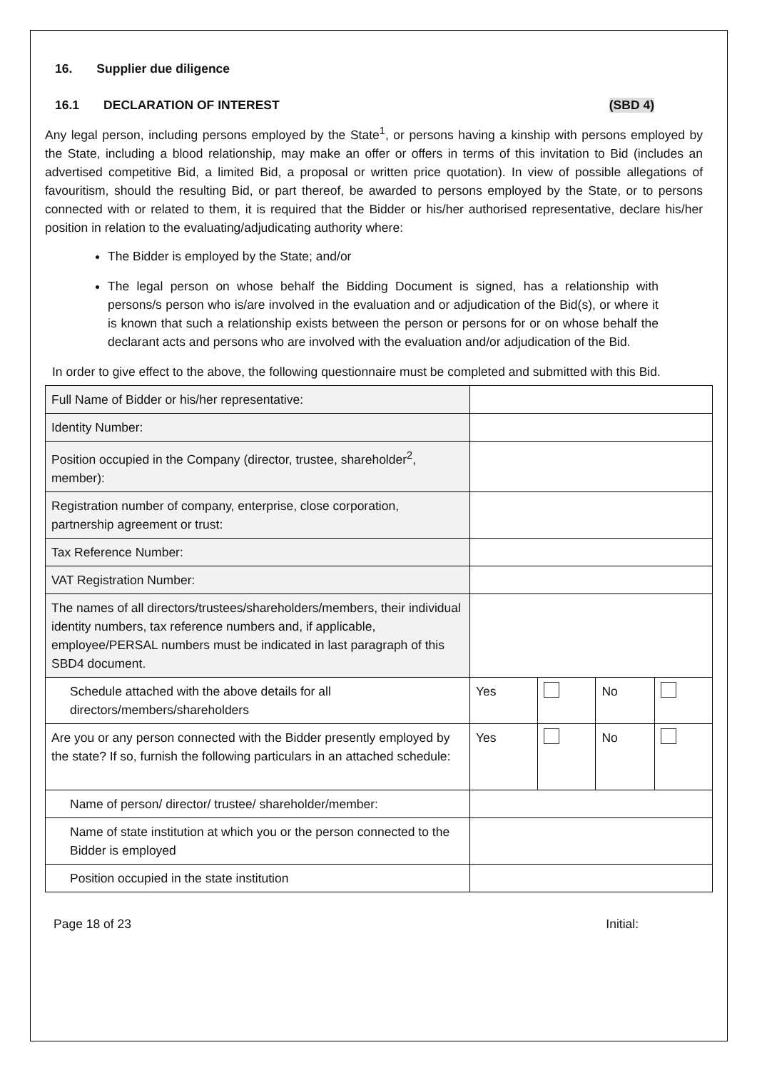16. Supplier due diligence
16.1 DECLARATION OF INTEREST (SBD 4)
Any legal person, including persons employed by the State<sup>1</sup>, or persons having a kinship with persons employed by the State, including a blood relationship, may make an offer or offers in terms of this invitation to Bid (includes an advertised competitive Bid, a limited Bid, a proposal or written price quotation). In view of possible allegations of favouritism, should the resulting Bid, or part thereof, be awarded to persons employed by the State, or to persons connected with or related to them, it is required that the Bidder or his/her authorised representative, declare his/her position in relation to the evaluating/adjudicating authority where:
The Bidder is employed by the State; and/or
The legal person on whose behalf the Bidding Document is signed, has a relationship with persons/s person who is/are involved in the evaluation and or adjudication of the Bid(s), or where it is known that such a relationship exists between the person or persons for or on whose behalf the declarant acts and persons who are involved with the evaluation and/or adjudication of the Bid.
In order to give effect to the above, the following questionnaire must be completed and submitted with this Bid.
| Full Name of Bidder or his/her representative: | | | | |
| Identity Number: | | | | |
| Position occupied in the Company (director, trustee, shareholder<sup>2</sup>, member): | | | | |
| Registration number of company, enterprise, close corporation, partnership agreement or trust: | | | | |
| Tax Reference Number: | | | | |
| VAT Registration Number: | | | | |
| The names of all directors/trustees/shareholders/members, their individual identity numbers, tax reference numbers and, if applicable, employee/PERSAL numbers must be indicated in last paragraph of this SBD4 document. | | | | |
| Schedule attached with the above details for all directors/members/shareholders | Yes | | No | |
| Are you or any person connected with the Bidder presently employed by the state? If so, furnish the following particulars in an attached schedule: | Yes | | No | |
| Name of person/ director/ trustee/ shareholder/member: | | | | |
| Name of state institution at which you or the person connected to the Bidder is employed | | | | |
| Position occupied in the state institution | | | | |
Page 18 of 23 Initial: